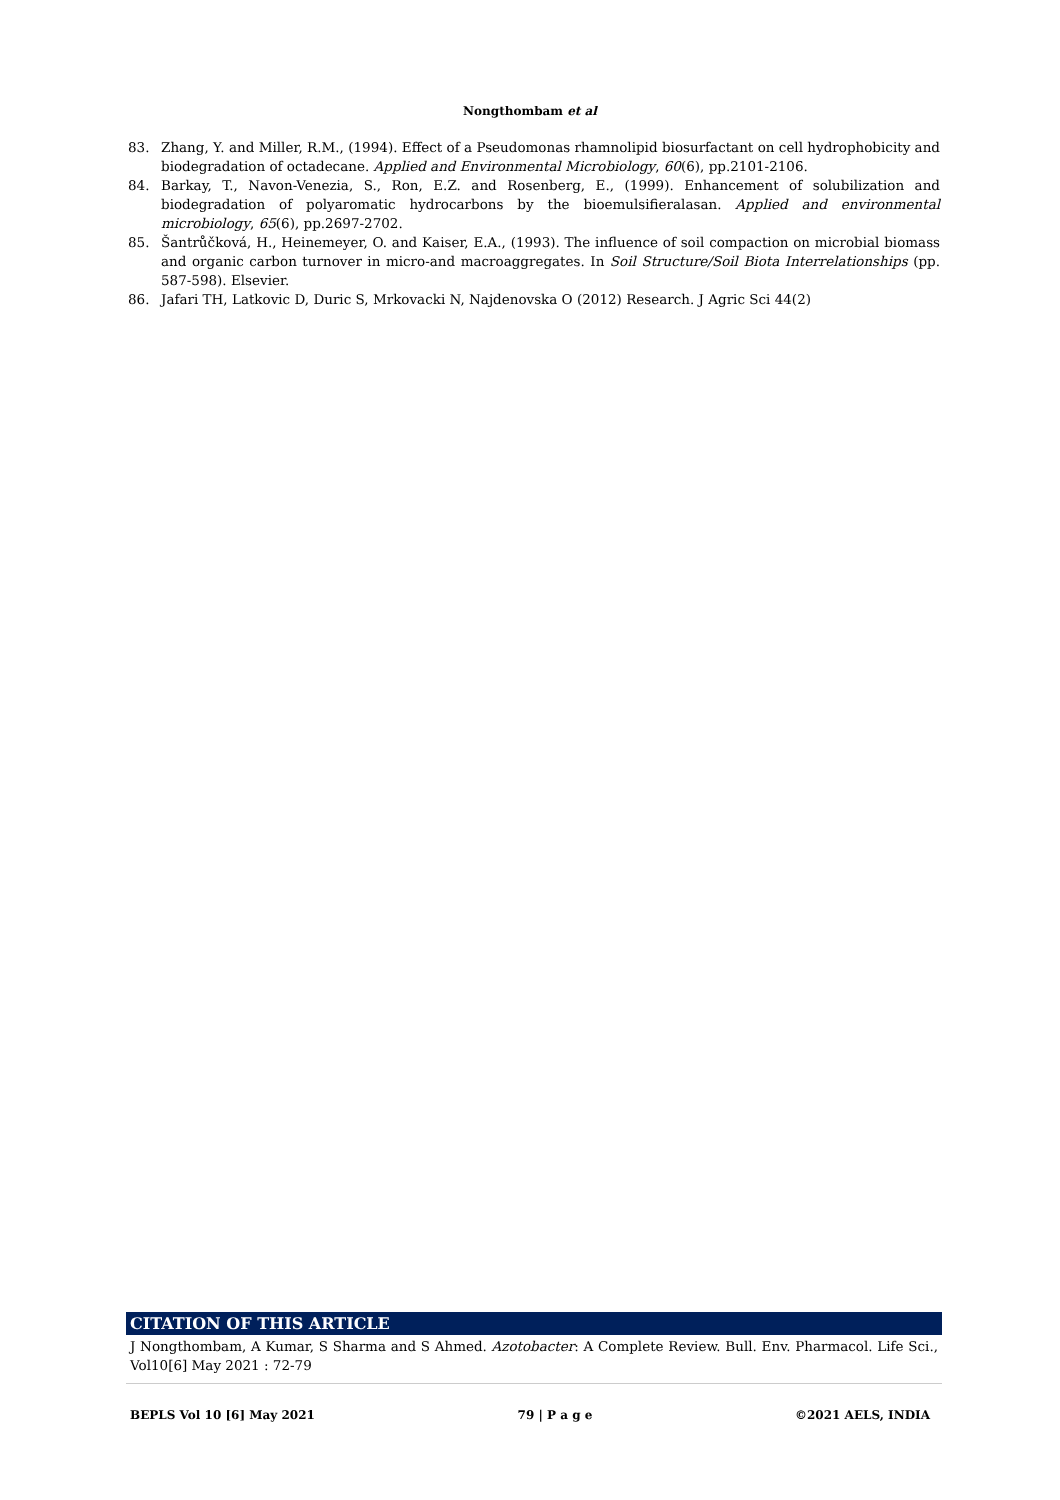Nongthombam et al
83. Zhang, Y. and Miller, R.M., (1994). Effect of a Pseudomonas rhamnolipid biosurfactant on cell hydrophobicity and biodegradation of octadecane. Applied and Environmental Microbiology, 60(6), pp.2101-2106.
84. Barkay, T., Navon-Venezia, S., Ron, E.Z. and Rosenberg, E., (1999). Enhancement of solubilization and biodegradation of polyaromatic hydrocarbons by the bioemulsifieralasan. Applied and environmental microbiology, 65(6), pp.2697-2702.
85. Šantrůčková, H., Heinemeyer, O. and Kaiser, E.A., (1993). The influence of soil compaction on microbial biomass and organic carbon turnover in micro-and macroaggregates. In Soil Structure/Soil Biota Interrelationships (pp. 587-598). Elsevier.
86. Jafari TH, Latkovic D, Duric S, Mrkovacki N, Najdenovska O (2012) Research. J Agric Sci 44(2)
CITATION OF THIS ARTICLE
J Nongthombam, A Kumar, S Sharma and S Ahmed. Azotobacter: A Complete Review. Bull. Env. Pharmacol. Life Sci., Vol10[6] May 2021 : 72-79
BEPLS Vol 10 [6] May 2021 79 | P a g e ©2021 AELS, INDIA